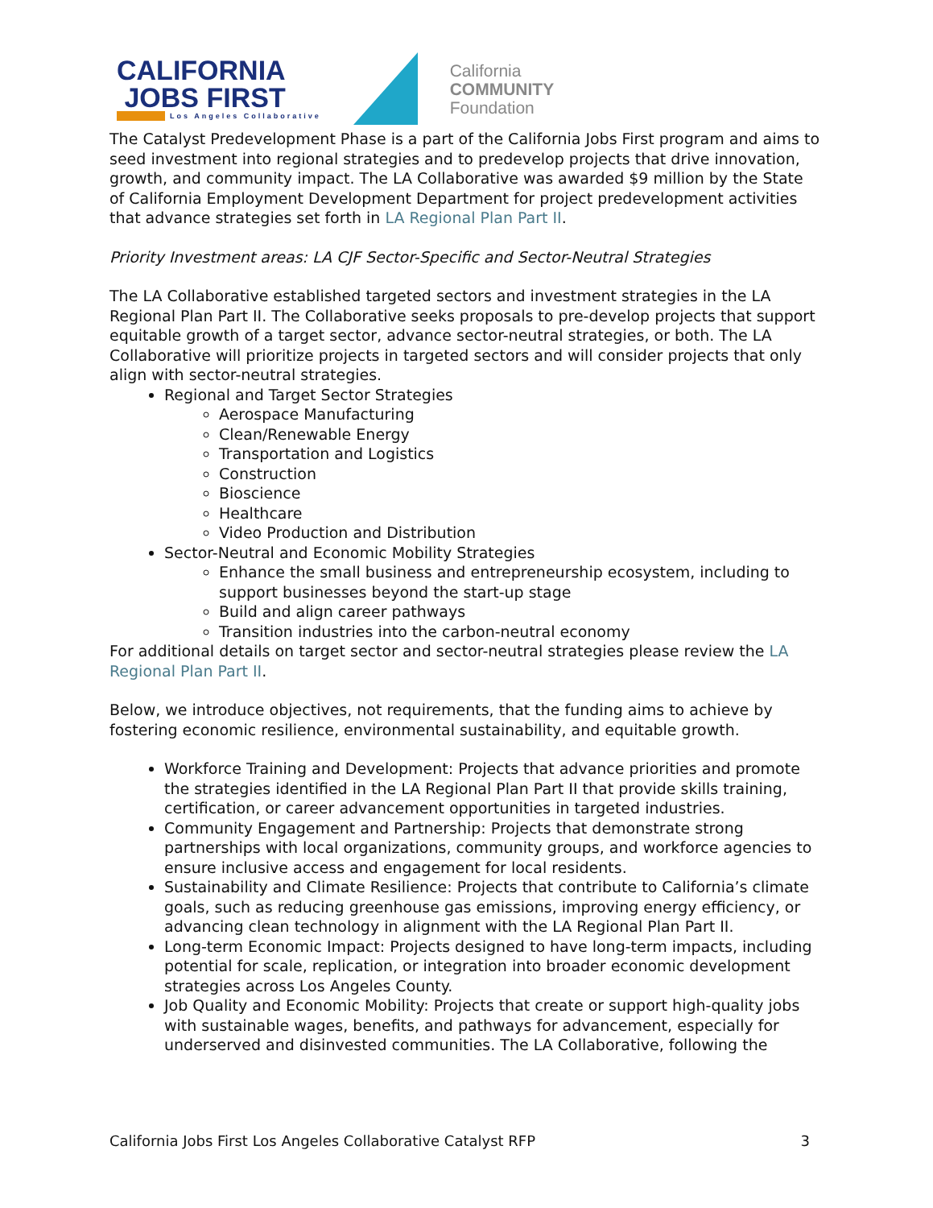CALIFORNIA
JOBS FIRST
Los Angeles Collaborative
California
COMMUNITY
Foundation
The Catalyst Predevelopment Phase is a part of the California Jobs First program and aims to seed investment into regional strategies and to predevelop projects that drive innovation, growth, and community impact. The LA Collaborative was awarded $9 million by the State of California Employment Development Department for project predevelopment activities that advance strategies set forth in LA Regional Plan Part II.
Priority Investment areas: LA CJF Sector-Specific and Sector-Neutral Strategies
The LA Collaborative established targeted sectors and investment strategies in the LA Regional Plan Part II. The Collaborative seeks proposals to pre-develop projects that support equitable growth of a target sector, advance sector-neutral strategies, or both. The LA Collaborative will prioritize projects in targeted sectors and will consider projects that only align with sector-neutral strategies.
Regional and Target Sector Strategies
Aerospace Manufacturing
Clean/Renewable Energy
Transportation and Logistics
Construction
Bioscience
Healthcare
Video Production and Distribution
Sector-Neutral and Economic Mobility Strategies
Enhance the small business and entrepreneurship ecosystem, including to support businesses beyond the start-up stage
Build and align career pathways
Transition industries into the carbon-neutral economy
For additional details on target sector and sector-neutral strategies please review the LA Regional Plan Part II.
Below, we introduce objectives, not requirements, that the funding aims to achieve by fostering economic resilience, environmental sustainability, and equitable growth.
Workforce Training and Development: Projects that advance priorities and promote the strategies identified in the LA Regional Plan Part II that provide skills training, certification, or career advancement opportunities in targeted industries.
Community Engagement and Partnership: Projects that demonstrate strong partnerships with local organizations, community groups, and workforce agencies to ensure inclusive access and engagement for local residents.
Sustainability and Climate Resilience: Projects that contribute to California’s climate goals, such as reducing greenhouse gas emissions, improving energy efficiency, or advancing clean technology in alignment with the LA Regional Plan Part II.
Long-term Economic Impact: Projects designed to have long-term impacts, including potential for scale, replication, or integration into broader economic development strategies across Los Angeles County.
Job Quality and Economic Mobility: Projects that create or support high-quality jobs with sustainable wages, benefits, and pathways for advancement, especially for underserved and disinvested communities. The LA Collaborative, following the
California Jobs First Los Angeles Collaborative Catalyst RFP 3